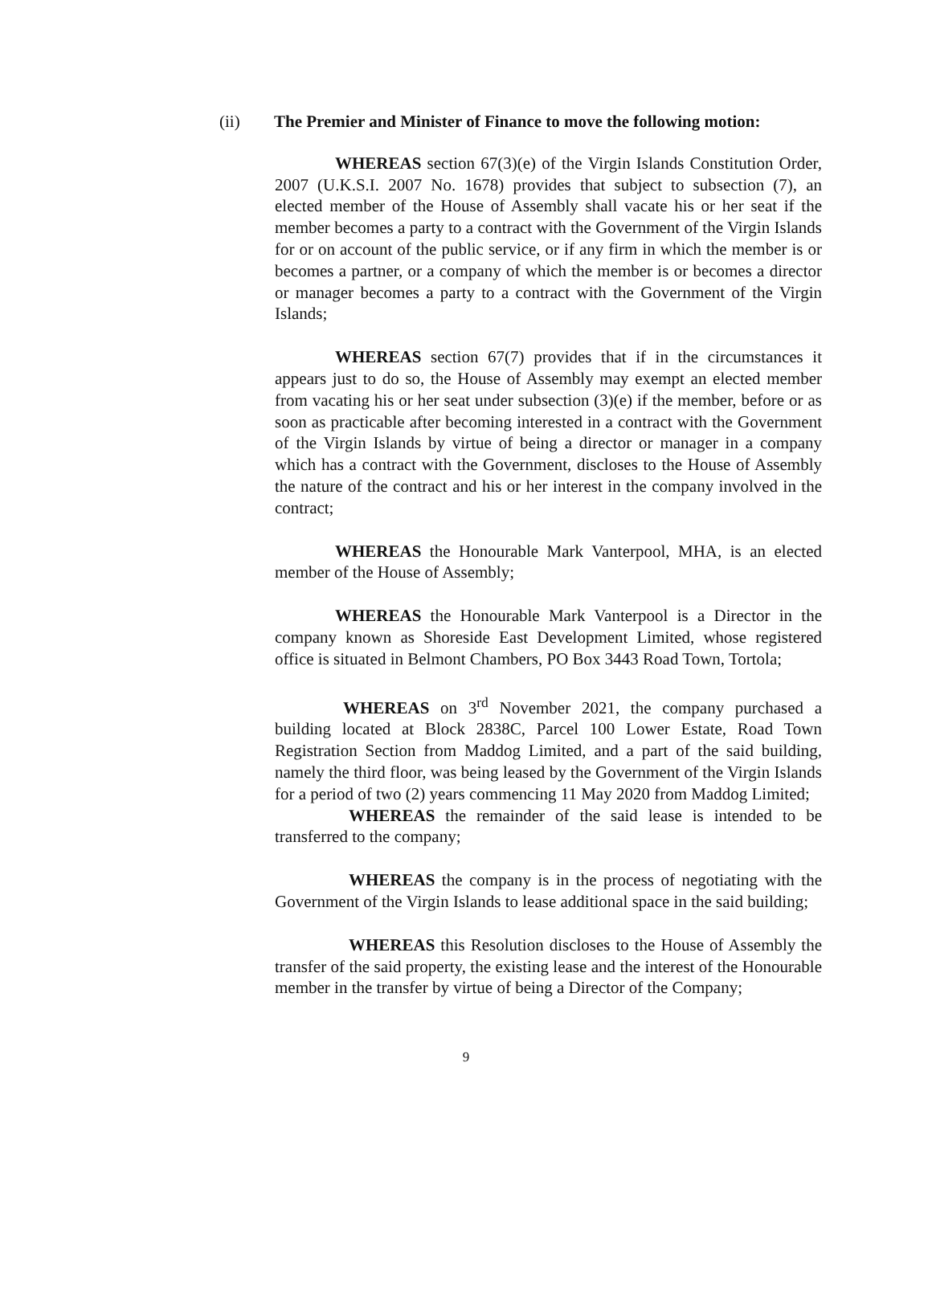(ii) The Premier and Minister of Finance to move the following motion:
WHEREAS section 67(3)(e) of the Virgin Islands Constitution Order, 2007 (U.K.S.I. 2007 No. 1678) provides that subject to subsection (7), an elected member of the House of Assembly shall vacate his or her seat if the member becomes a party to a contract with the Government of the Virgin Islands for or on account of the public service, or if any firm in which the member is or becomes a partner, or a company of which the member is or becomes a director or manager becomes a party to a contract with the Government of the Virgin Islands;
WHEREAS section 67(7) provides that if in the circumstances it appears just to do so, the House of Assembly may exempt an elected member from vacating his or her seat under subsection (3)(e) if the member, before or as soon as practicable after becoming interested in a contract with the Government of the Virgin Islands by virtue of being a director or manager in a company which has a contract with the Government, discloses to the House of Assembly the nature of the contract and his or her interest in the company involved in the contract;
WHEREAS the Honourable Mark Vanterpool, MHA, is an elected member of the House of Assembly;
WHEREAS the Honourable Mark Vanterpool is a Director in the company known as Shoreside East Development Limited, whose registered office is situated in Belmont Chambers, PO Box 3443 Road Town, Tortola;
WHEREAS on 3<sup>rd</sup> November 2021, the company purchased a building located at Block 2838C, Parcel 100 Lower Estate, Road Town Registration Section from Maddog Limited, and a part of the said building, namely the third floor, was being leased by the Government of the Virgin Islands for a period of two (2) years commencing 11 May 2020 from Maddog Limited;
WHEREAS the remainder of the said lease is intended to be transferred to the company;
WHEREAS the company is in the process of negotiating with the Government of the Virgin Islands to lease additional space in the said building;
WHEREAS this Resolution discloses to the House of Assembly the transfer of the said property, the existing lease and the interest of the Honourable member in the transfer by virtue of being a Director of the Company;
9